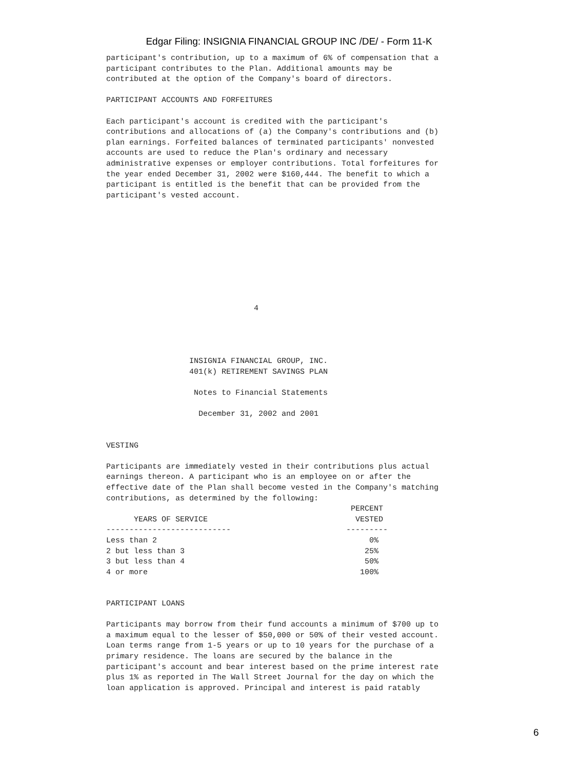Edgar Filing: INSIGNIA FINANCIAL GROUP INC /DE/ - Form 11-K
participant's contribution, up to a maximum of 6% of compensation that a participant contributes to the Plan. Additional amounts may be contributed at the option of the Company's board of directors. PARTICIPANT ACCOUNTS AND FORFEITURES Each participant's account is credited with the participant's contributions and allocations of (a) the Company's contributions and (b) plan earnings. Forfeited balances of terminated participants' nonvested accounts are used to reduce the Plan's ordinary and necessary administrative expenses or employer contributions. Total forfeitures for the year ended December 31, 2002 were $160,444. The benefit to which a participant is entitled is the benefit that can be provided from the participant's vested account.
4
INSIGNIA FINANCIAL GROUP, INC. 401(k) RETIREMENT SAVINGS PLAN Notes to Financial Statements December 31, 2002 and 2001 VESTING Participants are immediately vested in their contributions plus actual earnings thereon. A participant who is an employee on or after the effective date of the Plan shall become vested in the Company's matching contributions, as determined by the following:
| | PERCENT |
| --- | --- |
| YEARS OF SERVICE | VESTED |
| --------------------------- | --------- |
| Less than 2 | 0% |
| 2 but less than 3 | 25% |
| 3 but less than 4 | 50% |
| 4 or more | 100% |
PARTICIPANT LOANS Participants may borrow from their fund accounts a minimum of $700 up to a maximum equal to the lesser of $50,000 or 50% of their vested account. Loan terms range from 1-5 years or up to 10 years for the purchase of a primary residence. The loans are secured by the balance in the participant's account and bear interest based on the prime interest rate plus 1% as reported in The Wall Street Journal for the day on which the loan application is approved. Principal and interest is paid ratably
6